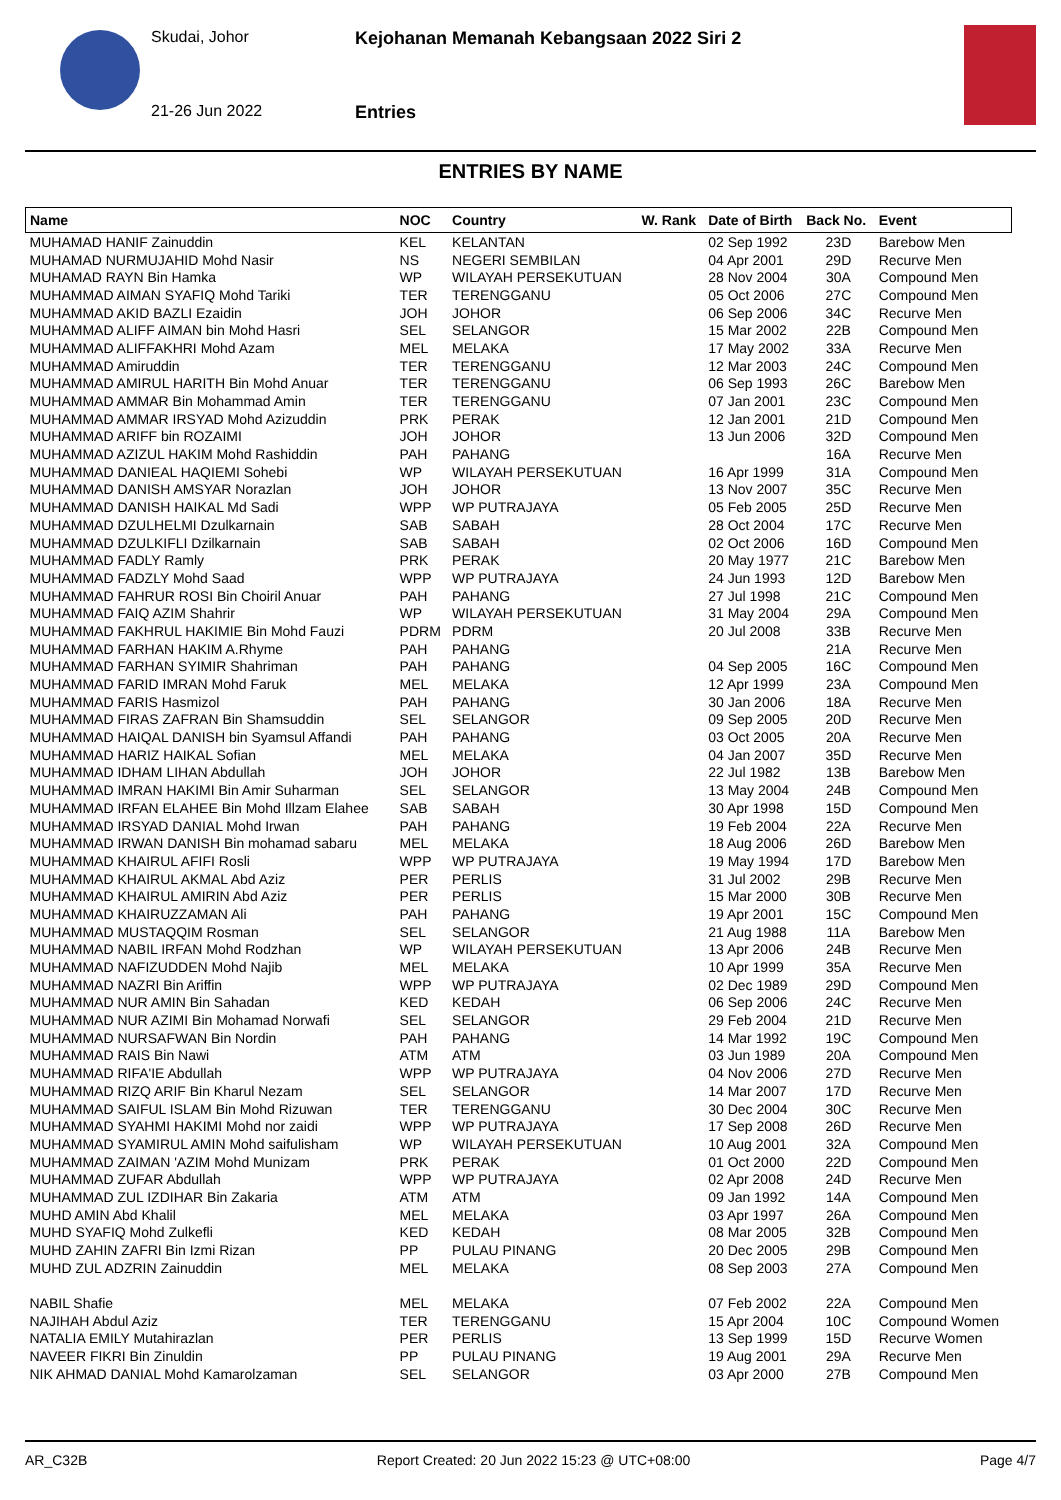Skudai, Johor
21-26 Jun 2022
Kejohanan Memanah Kebangsaan 2022 Siri 2
Entries
ENTRIES BY NAME
| Name | NOC | Country | W. Rank | Date of Birth | Back No. | Event |
| --- | --- | --- | --- | --- | --- | --- |
| MUHAMAD HANIF Zainuddin | KEL | KELANTAN | | 02 Sep 1992 | 23D | Barebow Men |
| MUHAMAD NURMUJAHID Mohd Nasir | NS | NEGERI SEMBILAN | | 04 Apr 2001 | 29D | Recurve Men |
| MUHAMAD RAYN Bin Hamka | WP | WILAYAH PERSEKUTUAN | | 28 Nov 2004 | 30A | Compound Men |
| MUHAMMAD AIMAN SYAFIQ Mohd Tariki | TER | TERENGGANU | | 05 Oct 2006 | 27C | Compound Men |
| MUHAMMAD AKID BAZLI Ezaidin | JOH | JOHOR | | 06 Sep 2006 | 34C | Recurve Men |
| MUHAMMAD ALIFF AIMAN bin Mohd Hasri | SEL | SELANGOR | | 15 Mar 2002 | 22B | Compound Men |
| MUHAMMAD ALIFFAKHRI Mohd Azam | MEL | MELAKA | | 17 May 2002 | 33A | Recurve Men |
| MUHAMMAD Amiruddin | TER | TERENGGANU | | 12 Mar 2003 | 24C | Compound Men |
| MUHAMMAD AMIRUL HARITH Bin Mohd Anuar | TER | TERENGGANU | | 06 Sep 1993 | 26C | Barebow Men |
| MUHAMMAD AMMAR Bin Mohammad Amin | TER | TERENGGANU | | 07 Jan 2001 | 23C | Compound Men |
| MUHAMMAD AMMAR IRSYAD Mohd Azizuddin | PRK | PERAK | | 12 Jan 2001 | 21D | Compound Men |
| MUHAMMAD ARIFF bin ROZAIMI | JOH | JOHOR | | 13 Jun 2006 | 32D | Compound Men |
| MUHAMMAD AZIZUL HAKIM Mohd Rashiddin | PAH | PAHANG | | | 16A | Recurve Men |
| MUHAMMAD DANIEAL HAQIEMI Sohebi | WP | WILAYAH PERSEKUTUAN | | 16 Apr 1999 | 31A | Compound Men |
| MUHAMMAD DANISH AMSYAR Norazlan | JOH | JOHOR | | 13 Nov 2007 | 35C | Recurve Men |
| MUHAMMAD DANISH HAIKAL Md Sadi | WPP | WP PUTRAJAYA | | 05 Feb 2005 | 25D | Recurve Men |
| MUHAMMAD DZULHELMI Dzulkarnain | SAB | SABAH | | 28 Oct 2004 | 17C | Recurve Men |
| MUHAMMAD DZULKIFLI Dzilkarnain | SAB | SABAH | | 02 Oct 2006 | 16D | Compound Men |
| MUHAMMAD FADLY Ramly | PRK | PERAK | | 20 May 1977 | 21C | Barebow Men |
| MUHAMMAD FADZLY Mohd Saad | WPP | WP PUTRAJAYA | | 24 Jun 1993 | 12D | Barebow Men |
| MUHAMMAD FAHRUR ROSI Bin Choiril Anuar | PAH | PAHANG | | 27 Jul 1998 | 21C | Compound Men |
| MUHAMMAD FAIQ AZIM Shahrir | WP | WILAYAH PERSEKUTUAN | | 31 May 2004 | 29A | Compound Men |
| MUHAMMAD FAKHRUL HAKIMIE Bin Mohd Fauzi | PDRM | PDRM | | 20 Jul 2008 | 33B | Recurve Men |
| MUHAMMAD FARHAN HAKIM A.Rhyme | PAH | PAHANG | | | 21A | Recurve Men |
| MUHAMMAD FARHAN SYIMIR Shahriman | PAH | PAHANG | | 04 Sep 2005 | 16C | Compound Men |
| MUHAMMAD FARID IMRAN Mohd Faruk | MEL | MELAKA | | 12 Apr 1999 | 23A | Compound Men |
| MUHAMMAD FARIS Hasmizol | PAH | PAHANG | | 30 Jan 2006 | 18A | Recurve Men |
| MUHAMMAD FIRAS ZAFRAN Bin Shamsuddin | SEL | SELANGOR | | 09 Sep 2005 | 20D | Recurve Men |
| MUHAMMAD HAIQAL DANISH bin Syamsul Affandi | PAH | PAHANG | | 03 Oct 2005 | 20A | Recurve Men |
| MUHAMMAD HARIZ HAIKAL Sofian | MEL | MELAKA | | 04 Jan 2007 | 35D | Recurve Men |
| MUHAMMAD IDHAM LIHAN Abdullah | JOH | JOHOR | | 22 Jul 1982 | 13B | Barebow Men |
| MUHAMMAD IMRAN HAKIMI Bin Amir Suharman | SEL | SELANGOR | | 13 May 2004 | 24B | Compound Men |
| MUHAMMAD IRFAN ELAHEE Bin Mohd Illzam Elahee | SAB | SABAH | | 30 Apr 1998 | 15D | Compound Men |
| MUHAMMAD IRSYAD DANIAL Mohd Irwan | PAH | PAHANG | | 19 Feb 2004 | 22A | Recurve Men |
| MUHAMMAD IRWAN DANISH Bin mohamad sabaru | MEL | MELAKA | | 18 Aug 2006 | 26D | Barebow Men |
| MUHAMMAD KHAIRUL AFIFI Rosli | WPP | WP PUTRAJAYA | | 19 May 1994 | 17D | Barebow Men |
| MUHAMMAD KHAIRUL AKMAL Abd Aziz | PER | PERLIS | | 31 Jul 2002 | 29B | Recurve Men |
| MUHAMMAD KHAIRUL AMIRIN Abd Aziz | PER | PERLIS | | 15 Mar 2000 | 30B | Recurve Men |
| MUHAMMAD KHAIRUZZAMAN Ali | PAH | PAHANG | | 19 Apr 2001 | 15C | Compound Men |
| MUHAMMAD MUSTAQQIM Rosman | SEL | SELANGOR | | 21 Aug 1988 | 11A | Barebow Men |
| MUHAMMAD NABIL IRFAN Mohd Rodzhan | WP | WILAYAH PERSEKUTUAN | | 13 Apr 2006 | 24B | Recurve Men |
| MUHAMMAD NAFIZUDDEN Mohd Najib | MEL | MELAKA | | 10 Apr 1999 | 35A | Recurve Men |
| MUHAMMAD NAZRI Bin Ariffin | WPP | WP PUTRAJAYA | | 02 Dec 1989 | 29D | Compound Men |
| MUHAMMAD NUR AMIN Bin Sahadan | KED | KEDAH | | 06 Sep 2006 | 24C | Recurve Men |
| MUHAMMAD NUR AZIMI Bin Mohamad Norwafi | SEL | SELANGOR | | 29 Feb 2004 | 21D | Recurve Men |
| MUHAMMAD NURSAFWAN Bin Nordin | PAH | PAHANG | | 14 Mar 1992 | 19C | Compound Men |
| MUHAMMAD RAIS Bin Nawi | ATM | ATM | | 03 Jun 1989 | 20A | Compound Men |
| MUHAMMAD RIFA'IE Abdullah | WPP | WP PUTRAJAYA | | 04 Nov 2006 | 27D | Recurve Men |
| MUHAMMAD RIZQ ARIF Bin Kharul Nezam | SEL | SELANGOR | | 14 Mar 2007 | 17D | Recurve Men |
| MUHAMMAD SAIFUL ISLAM Bin Mohd Rizuwan | TER | TERENGGANU | | 30 Dec 2004 | 30C | Recurve Men |
| MUHAMMAD SYAHMI HAKIMI Mohd nor zaidi | WPP | WP PUTRAJAYA | | 17 Sep 2008 | 26D | Recurve Men |
| MUHAMMAD SYAMIRUL AMIN Mohd saifulisham | WP | WILAYAH PERSEKUTUAN | | 10 Aug 2001 | 32A | Compound Men |
| MUHAMMAD ZAIMAN 'AZIM Mohd Munizam | PRK | PERAK | | 01 Oct 2000 | 22D | Compound Men |
| MUHAMMAD ZUFAR Abdullah | WPP | WP PUTRAJAYA | | 02 Apr 2008 | 24D | Recurve Men |
| MUHAMMAD ZUL IZDIHAR Bin Zakaria | ATM | ATM | | 09 Jan 1992 | 14A | Compound Men |
| MUHD AMIN Abd Khalil | MEL | MELAKA | | 03 Apr 1997 | 26A | Compound Men |
| MUHD SYAFIQ Mohd Zulkefli | KED | KEDAH | | 08 Mar 2005 | 32B | Compound Men |
| MUHD ZAHIN ZAFRI Bin Izmi Rizan | PP | PULAU PINANG | | 20 Dec 2005 | 29B | Compound Men |
| MUHD ZUL ADZRIN Zainuddin | MEL | MELAKA | | 08 Sep 2003 | 27A | Compound Men |
| NABIL Shafie | MEL | MELAKA | | 07 Feb 2002 | 22A | Compound Men |
| NAJIHAH Abdul Aziz | TER | TERENGGANU | | 15 Apr 2004 | 10C | Compound Women |
| NATALIA EMILY Mutahirazlan | PER | PERLIS | | 13 Sep 1999 | 15D | Recurve Women |
| NAVEER FIKRI Bin Zinuldin | PP | PULAU PINANG | | 19 Aug 2001 | 29A | Recurve Men |
| NIK AHMAD DANIAL Mohd Kamarolzaman | SEL | SELANGOR | | 03 Apr 2000 | 27B | Compound Men |
AR_C32B Report Created: 20 Jun 2022 15:23 @ UTC+08:00 Page 4/7